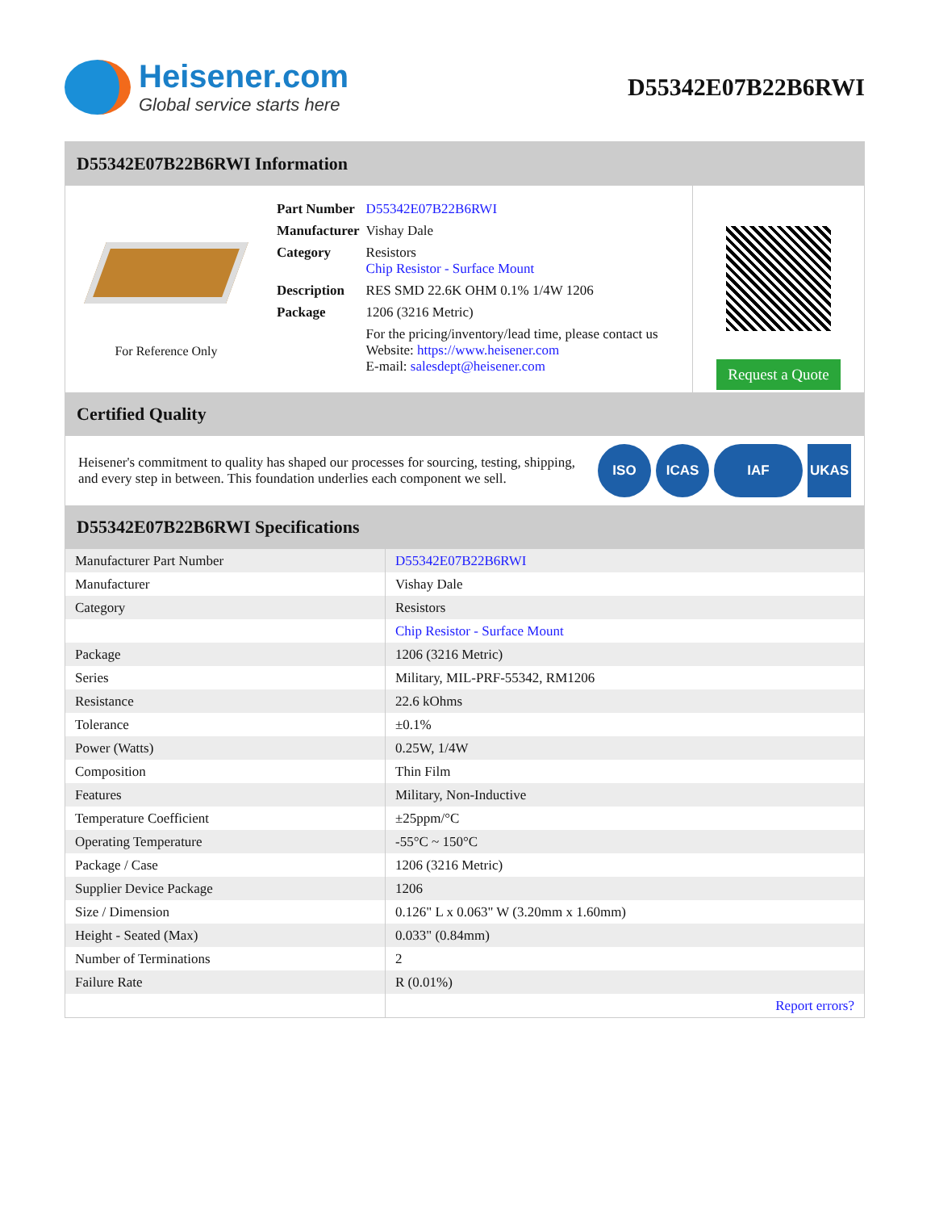Heisener.com
Global service starts here
D55342E07B22B6RWI
D55342E07B22B6RWI Information
For Reference Only
| Part Number | D55342E07B22B6RWI |
| Manufacturer | Vishay Dale |
| Category | Resistors Chip Resistor - Surface Mount |
| Description | RES SMD 22.6K OHM 0.1% 1/4W 1206 |
| Package | 1206 (3216 Metric) |
| | For the pricing/inventory/lead time, please contact us Website: https://www.heisener.com E-mail: salesdept@heisener.com |
Request a Quote
Certified Quality
Heisener's commitment to quality has shaped our processes for sourcing, testing, shipping, and every step in between. This foundation underlies each component we sell.
ISO ICAS IAF UKAS
D55342E07B22B6RWI Specifications
| Manufacturer Part Number | D55342E07B22B6RWI |
| Manufacturer | Vishay Dale |
| Category | Resistors |
| | Chip Resistor - Surface Mount |
| Package | 1206 (3216 Metric) |
| Series | Military, MIL-PRF-55342, RM1206 |
| Resistance | 22.6 kOhms |
| Tolerance | ±0.1% |
| Power (Watts) | 0.25W, 1/4W |
| Composition | Thin Film |
| Features | Military, Non-Inductive |
| Temperature Coefficient | ±25ppm/°C |
| Operating Temperature | -55°C ~ 150°C |
| Package / Case | 1206 (3216 Metric) |
| Supplier Device Package | 1206 |
| Size / Dimension | 0.126" L x 0.063" W (3.20mm x 1.60mm) |
| Height - Seated (Max) | 0.033" (0.84mm) |
| Number of Terminations | 2 |
| Failure Rate | R (0.01%) |
| | Report errors? |